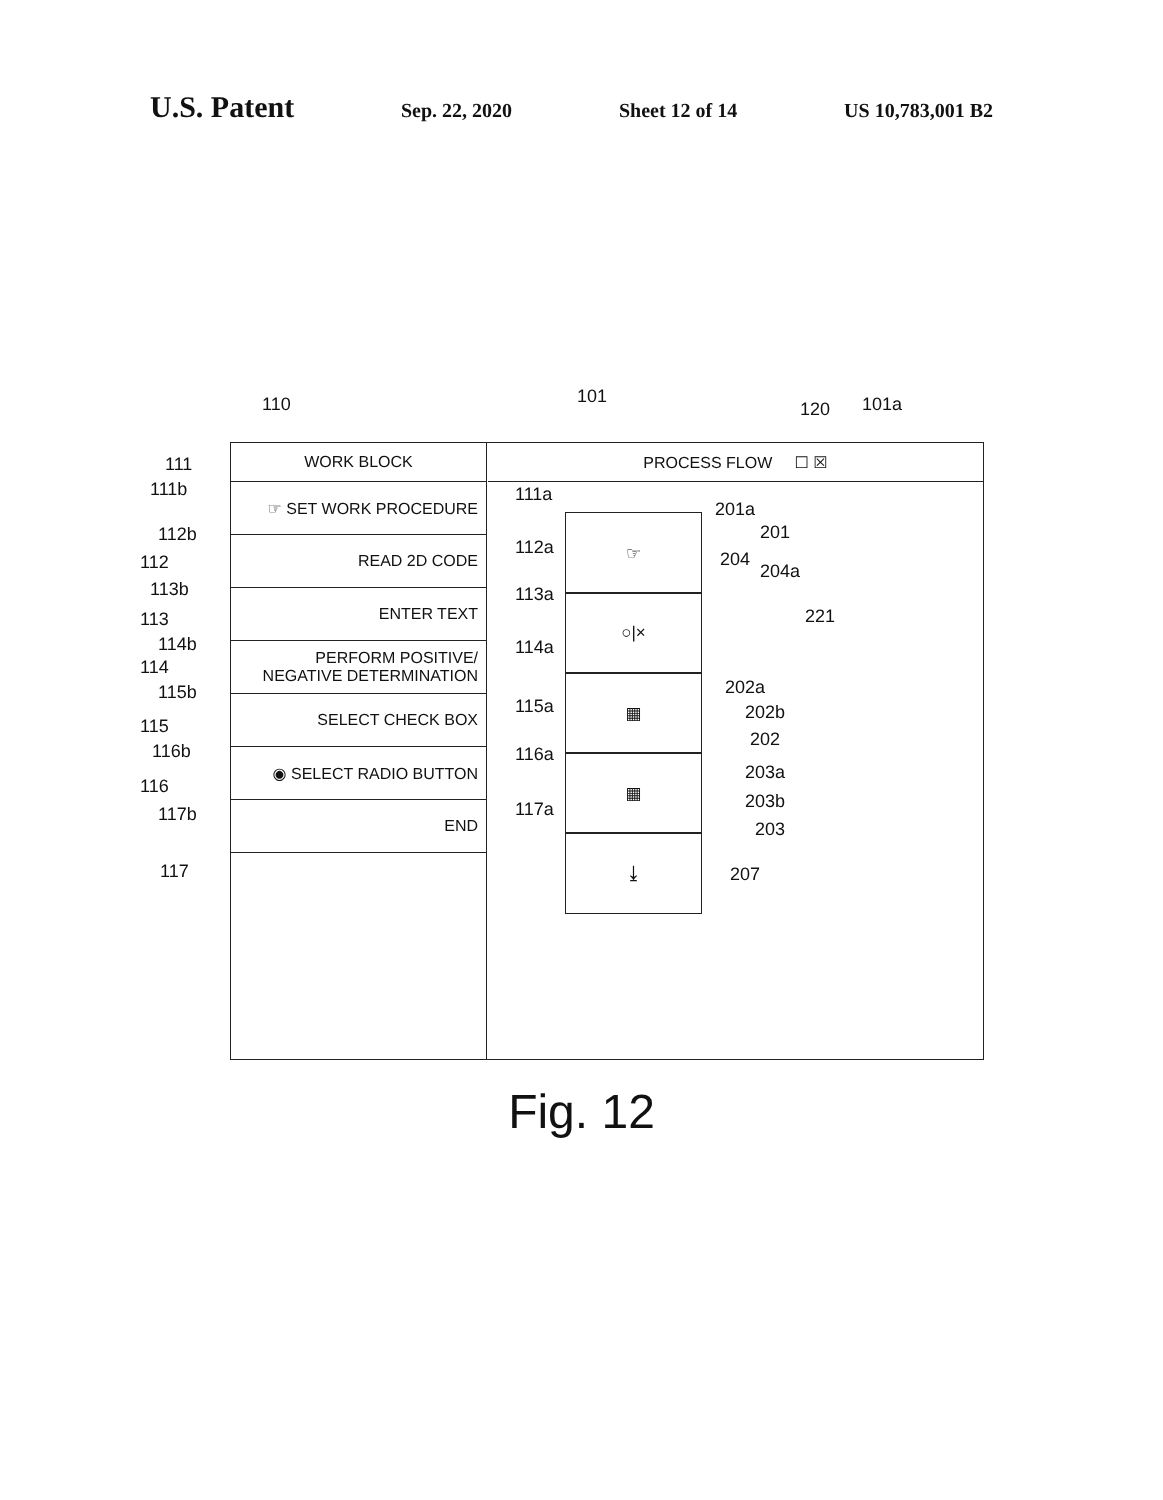U.S. Patent Sep. 22, 2020 Sheet 12 of 14 US 10,783,001 B2
110 101
120 101a
WORK BLOCK
☞ SET WORK PROCEDURE
READ 2D CODE
ENTER TEXT
PERFORM POSITIVE/
NEGATIVE DETERMINATION
SELECT CHECK BOX
◉ SELECT RADIO BUTTON
END
PROCESS FLOW ☐ ☒
☞
○|×
▦
▦
⤓
111
111b
112b
112
113b
113
114b
114
115b
115
116b
116
117b
117
111a
112a
113a
114a
115a
116a
117a
201a
201
204
204a
221
202a
202b
202
203a
203b
203
207
Fig. 12